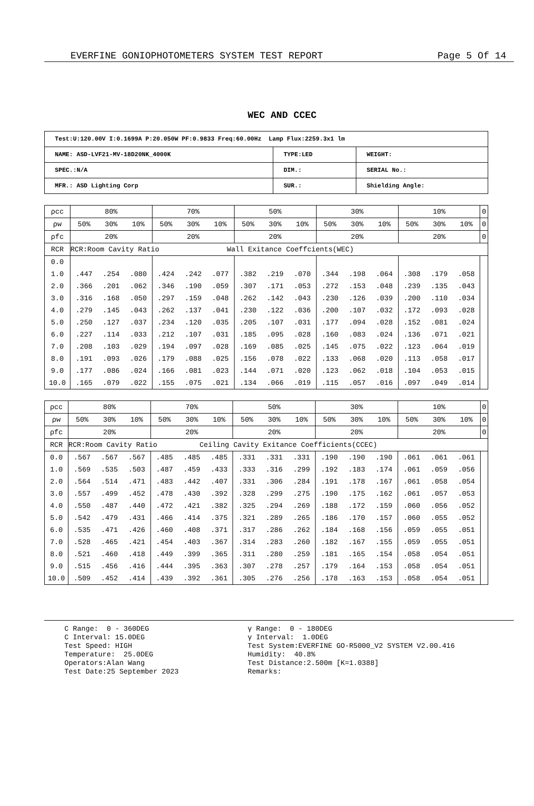EVERFINE GONIOPHOTOMETERS SYSTEM TEST REPORT Page 5 Of 14
WEC AND CCEC
| Test:U:120.00V I:0.1699A P:20.050W PF:0.9833 Freq:60.00Hz Lamp Flux:2259.3x1 lm | | |
| NAME: ASD-LVF21-MV-18D20NK_4000K | TYPE:LED | WEIGHT: |
| SPEC.:N/A | DIM.: | SERIAL No.: |
| MFR.: ASD Lighting Corp | SUR.: | Shielding Angle: |
| ρcc | 80% | | | 70% | | | 50% | | | 30% | | | 10% | | | 0 |
| ρw | 50% | 30% | 10% | 50% | 30% | 10% | 50% | 30% | 10% | 50% | 30% | 10% | 50% | 30% | 10% | 0 |
| ρfc | 20% | | | 20% | | | 20% | | | 20% | | | 20% | | | 0 |
| RCR | RCR:Room Cavity Ratio Wall Exitance Coeffcients(WEC) | | | | | | | | | | | | | | | |
| 0.0 | | | | | | | | | | | | | | | | |
| 1.0 | .447 | .254 | .080 | .424 | .242 | .077 | .382 | .219 | .070 | .344 | .198 | .064 | .308 | .179 | .058 | |
| 2.0 | .366 | .201 | .062 | .346 | .190 | .059 | .307 | .171 | .053 | .272 | .153 | .048 | .239 | .135 | .043 | |
| 3.0 | .316 | .168 | .050 | .297 | .159 | .048 | .262 | .142 | .043 | .230 | .126 | .039 | .200 | .110 | .034 | |
| 4.0 | .279 | .145 | .043 | .262 | .137 | .041 | .230 | .122 | .036 | .200 | .107 | .032 | .172 | .093 | .028 | |
| 5.0 | .250 | .127 | .037 | .234 | .120 | .035 | .205 | .107 | .031 | .177 | .094 | .028 | .152 | .081 | .024 | |
| 6.0 | .227 | .114 | .033 | .212 | .107 | .031 | .185 | .095 | .028 | .160 | .083 | .024 | .136 | .071 | .021 | |
| 7.0 | .208 | .103 | .029 | .194 | .097 | .028 | .169 | .085 | .025 | .145 | .075 | .022 | .123 | .064 | .019 | |
| 8.0 | .191 | .093 | .026 | .179 | .088 | .025 | .156 | .078 | .022 | .133 | .068 | .020 | .113 | .058 | .017 | |
| 9.0 | .177 | .086 | .024 | .166 | .081 | .023 | .144 | .071 | .020 | .123 | .062 | .018 | .104 | .053 | .015 | |
| 10.0 | .165 | .079 | .022 | .155 | .075 | .021 | .134 | .066 | .019 | .115 | .057 | .016 | .097 | .049 | .014 | |
| ρcc | 80% | | | 70% | | | 50% | | | 30% | | | 10% | | | 0 |
| ρw | 50% | 30% | 10% | 50% | 30% | 10% | 50% | 30% | 10% | 50% | 30% | 10% | 50% | 30% | 10% | 0 |
| ρfc | 20% | | | 20% | | | 20% | | | 20% | | | 20% | | | 0 |
| RCR | RCR:Room Cavity Ratio Ceiling Cavity Exitance Coefficients(CCEC) | | | | | | | | | | | | | | | |
| 0.0 | .567 | .567 | .567 | .485 | .485 | .485 | .331 | .331 | .331 | .190 | .190 | .190 | .061 | .061 | .061 | |
| 1.0 | .569 | .535 | .503 | .487 | .459 | .433 | .333 | .316 | .299 | .192 | .183 | .174 | .061 | .059 | .056 | |
| 2.0 | .564 | .514 | .471 | .483 | .442 | .407 | .331 | .306 | .284 | .191 | .178 | .167 | .061 | .058 | .054 | |
| 3.0 | .557 | .499 | .452 | .478 | .430 | .392 | .328 | .299 | .275 | .190 | .175 | .162 | .061 | .057 | .053 | |
| 4.0 | .550 | .487 | .440 | .472 | .421 | .382 | .325 | .294 | .269 | .188 | .172 | .159 | .060 | .056 | .052 | |
| 5.0 | .542 | .479 | .431 | .466 | .414 | .375 | .321 | .289 | .265 | .186 | .170 | .157 | .060 | .055 | .052 | |
| 6.0 | .535 | .471 | .426 | .460 | .408 | .371 | .317 | .286 | .262 | .184 | .168 | .156 | .059 | .055 | .051 | |
| 7.0 | .528 | .465 | .421 | .454 | .403 | .367 | .314 | .283 | .260 | .182 | .167 | .155 | .059 | .055 | .051 | |
| 8.0 | .521 | .460 | .418 | .449 | .399 | .365 | .311 | .280 | .259 | .181 | .165 | .154 | .058 | .054 | .051 | |
| 9.0 | .515 | .456 | .416 | .444 | .395 | .363 | .307 | .278 | .257 | .179 | .164 | .153 | .058 | .054 | .051 | |
| 10.0 | .509 | .452 | .414 | .439 | .392 | .361 | .305 | .276 | .256 | .178 | .163 | .153 | .058 | .054 | .051 | |
C Range: 0 - 360DEG C Interval: 15.0DEG Test Speed: HIGH Temperature: 25.0DEG Operators:Alan Wang Test Date:25 September 2023
γ Range: 0 - 180DEG γ Interval: 1.0DEG Test System:EVERFINE GO-R5000_V2 SYSTEM V2.00.416 Humidity: 40.8% Test Distance:2.500m [K=1.0388] Remarks: